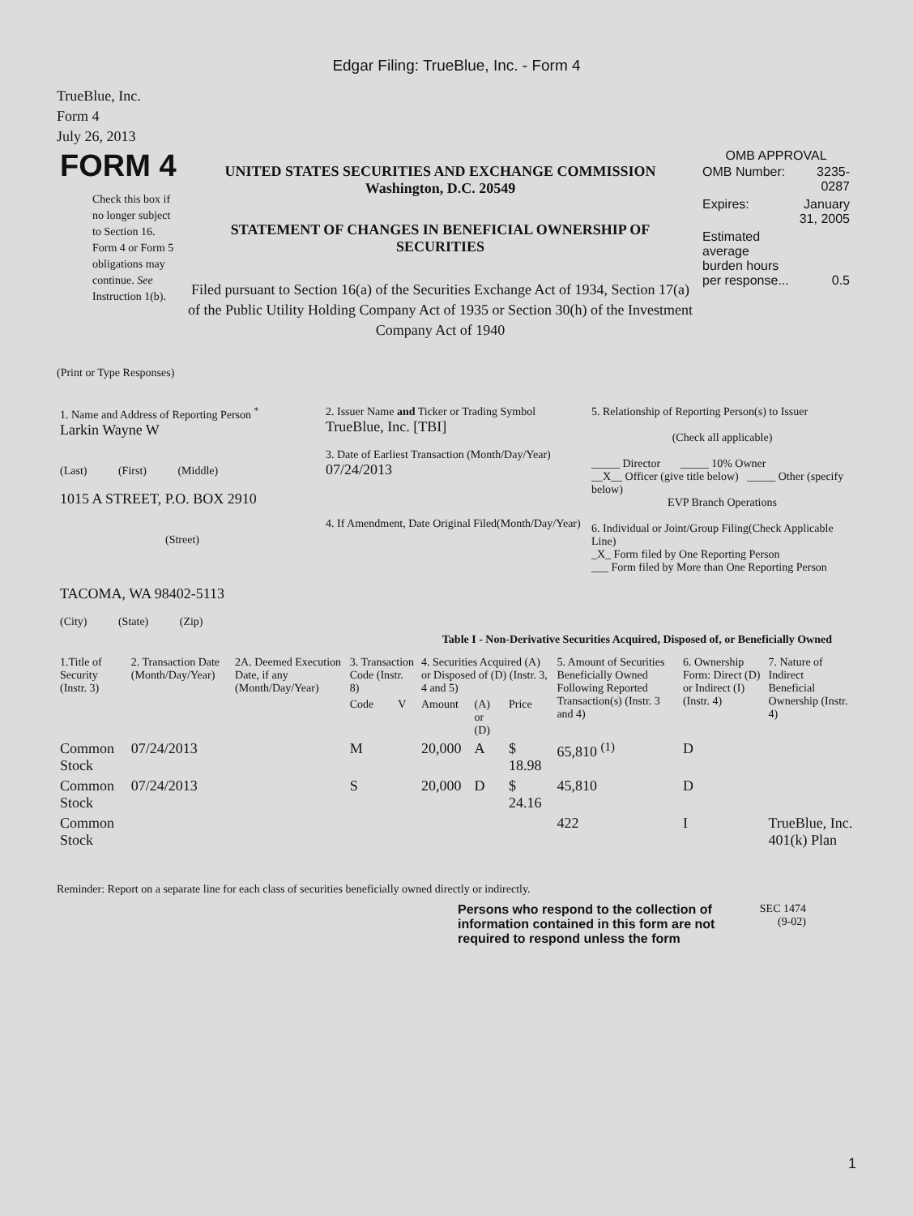Edgar Filing: TrueBlue, Inc. - Form 4
TrueBlue, Inc.
Form 4
July 26, 2013
| FORM 4 Check this box if no longer subject to Section 16. Form 4 or Form 5 obligations may continue. See Instruction 1(b). | UNITED STATES SECURITIES AND EXCHANGE COMMISSION Washington, D.C. 20549 STATEMENT OF CHANGES IN BENEFICIAL OWNERSHIP OF SECURITIES Filed pursuant to Section 16(a) of the Securities Exchange Act of 1934, Section 17(a) of the Public Utility Holding Company Act of 1935 or Section 30(h) of the Investment Company Act of 1940 | OMB APPROVAL / OMB Number: / 3235-0287 / / Expires: / January 31, 2005 / / Estimated average burden hours per response... / 0.5 / |
(Print or Type Responses)
| 1. Name and Address of Reporting Person <sup>*</sup> Larkin Wayne W (Last) (First) (Middle) 1015 A STREET, P.O. BOX 2910 (Street) TACOMA, WA 98402-5113 (City) (State) (Zip) | 2. Issuer Name and Ticker or Trading Symbol TrueBlue, Inc. [TBI] 3. Date of Earliest Transaction (Month/Day/Year) 07/24/2013 4. If Amendment, Date Original Filed(Month/Day/Year) | 5. Relationship of Reporting Person(s) to Issuer (Check all applicable) _____ Director _____ 10% Owner __X__ Officer (give title below) _____ Other (specify below) EVP Branch Operations 6. Individual or Joint/Group Filing(Check Applicable Line) _X_ Form filed by One Reporting Person ___ Form filed by More than One Reporting Person |
Table I - Non-Derivative Securities Acquired, Disposed of, or Beneficially Owned
| 1.Title of Security (Instr. 3) | 2. Transaction Date (Month/Day/Year) | 2A. Deemed Execution Date, if any (Month/Day/Year) | 3. Transaction Code (Instr. 8) | | 4. Securities Acquired (A) or Disposed of (D) (Instr. 3, 4 and 5) | | | 5. Amount of Securities Beneficially Owned Following Reported Transaction(s) (Instr. 3 and 4) | 6. Ownership Form: Direct (D) or Indirect (I) (Instr. 4) | 7. Nature of Indirect Beneficial Ownership (Instr. 4) |
| --- | --- | --- | --- | --- | --- | --- | --- | --- | --- | --- |
| | | | Code | V | Amount | (A) or (D) | Price | | | |
| Common Stock | 07/24/2013 | | M | | 20,000 | A | $ 18.98 | 65,810 <sup>(1)</sup> | D | |
| Common Stock | 07/24/2013 | | S | | 20,000 | D | $ 24.16 | 45,810 | D | |
| Common Stock | | | | | | | | 422 | I | TrueBlue, Inc. 401(k) Plan |
Reminder: Report on a separate line for each class of securities beneficially owned directly or indirectly.
Persons who respond to the collection of information contained in this form are not required to respond unless the form
SEC 1474
(9-02)
1